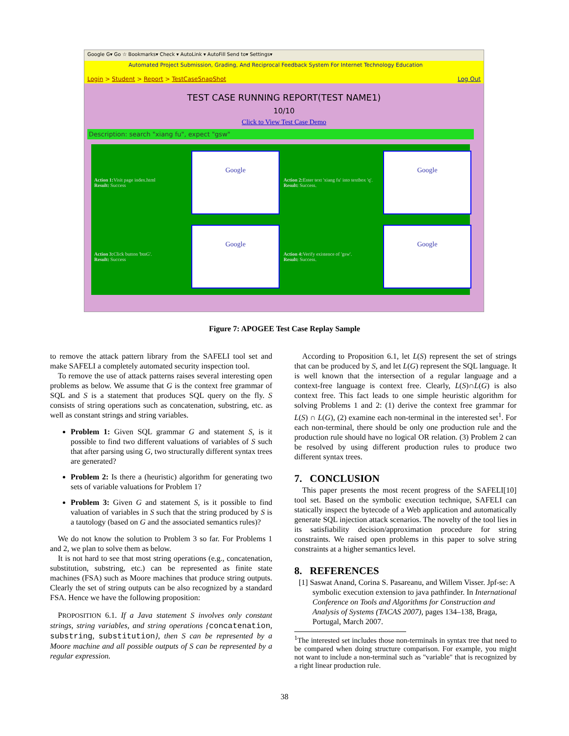Google G▾ Go ☆ Bookmarks▾ Check ▾ AutoLink ▾ AutoFill Send to▾ Settings▾
Automated Project Submission, Grading, And Reciprocal Feedback System For Internet Technology Education
Login > Student > Report > TestCaseSnapShot Log Out
TEST CASE RUNNING REPORT(TEST NAME1)
10/10
Click to View Test Case Demo
Description: search "xiang fu", expect "gsw"
Action 1: Visit page index.html
Result: Success
Google
Action 2: Enter text 'xiang fu' into textbox 'q'.
Result: Success.
Google
Action 3: Click button 'btnG'.
Result: Success
Google
Action 4: Verify existence of 'gsw'.
Result: Success.
Google
Figure 7: APOGEE Test Case Replay Sample
to remove the attack pattern library from the SAFELI tool set and make SAFELI a completely automated security inspection tool.
To remove the use of attack patterns raises several interesting open problems as below. We assume that G is the context free grammar of SQL and S is a statement that produces SQL query on the fly. S consists of string operations such as concatenation, substring, etc. as well as constant strings and string variables.
Problem 1: Given SQL grammar G and statement S, is it possible to find two different valuations of variables of S such that after parsing using G, two structurally different syntax trees are generated?
Problem 2: Is there a (heuristic) algorithm for generating two sets of variable valuations for Problem 1?
Problem 3: Given G and statement S, is it possible to find valuation of variables in S such that the string produced by S is a tautology (based on G and the associated semantics rules)?
We do not know the solution to Problem 3 so far. For Problems 1 and 2, we plan to solve them as below.
It is not hard to see that most string operations (e.g., concatenation, substitution, substring, etc.) can be represented as finite state machines (FSA) such as Moore machines that produce string outputs. Clearly the set of string outputs can be also recognized by a standard FSA. Hence we have the following proposition:
PROPOSITION 6.1. If a Java statement S involves only constant strings, string variables, and string operations {concatenation, substring, substitution}, then S can be represented by a Moore machine and all possible outputs of S can be represented by a regular expression.
According to Proposition 6.1, let L(S) represent the set of strings that can be produced by S, and let L(G) represent the SQL language. It is well known that the intersection of a regular language and a context-free language is context free. Clearly, L(S)∩L(G) is also context free. This fact leads to one simple heuristic algorithm for solving Problems 1 and 2: (1) derive the context free grammar for L(S) ∩ L(G), (2) examine each non-terminal in the interested set<sup>1</sup>. For each non-terminal, there should be only one production rule and the production rule should have no logical OR relation. (3) Problem 2 can be resolved by using different production rules to produce two different syntax trees.
7. CONCLUSION
This paper presents the most recent progress of the SAFELI[10] tool set. Based on the symbolic execution technique, SAFELI can statically inspect the bytecode of a Web application and automatically generate SQL injection attack scenarios. The novelty of the tool lies in its satisfiability decision/approximation procedure for string constraints. We raised open problems in this paper to solve string constraints at a higher semantics level.
8. REFERENCES
[1] Saswat Anand, Corina S. Pasareanu, and Willem Visser. Jpf-se: A symbolic execution extension to java pathfinder. In International Conference on Tools and Algorithms for Construction and Analysis of Systems (TACAS 2007), pages 134–138, Braga, Portugal, March 2007.
<sup>1</sup> The interested set includes those non-terminals in syntax tree that need to be compared when doing structure comparison. For example, you might not want to include a non-terminal such as "variable" that is recognized by a right linear production rule.
38